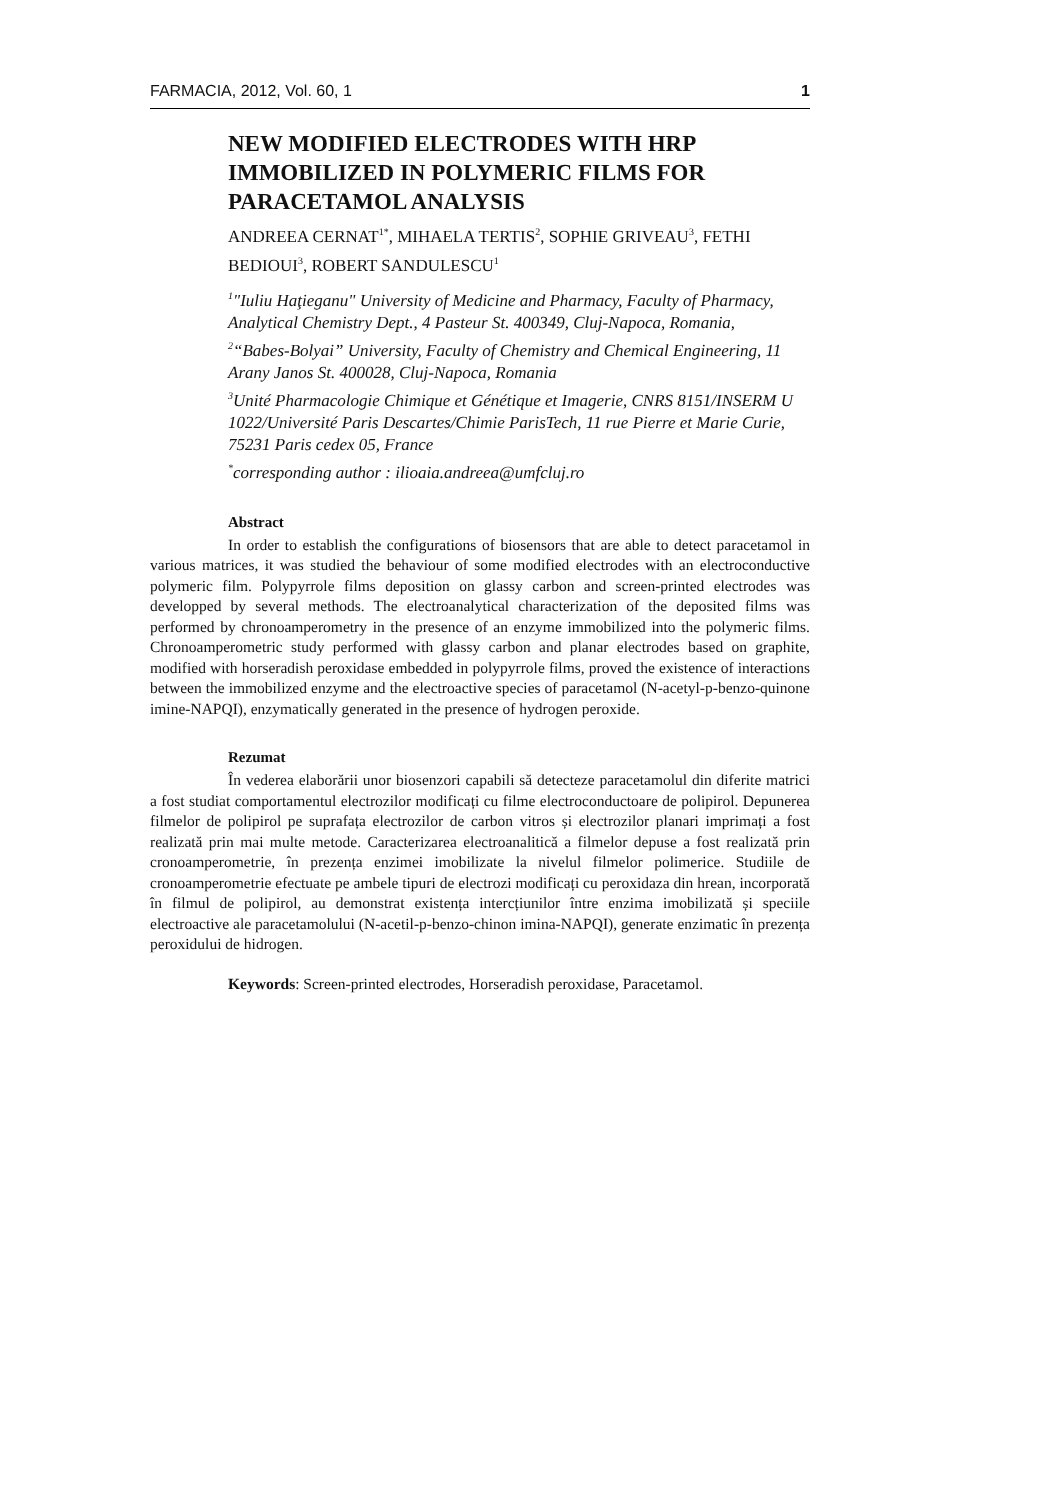FARMACIA, 2012, Vol. 60, 1 1
NEW MODIFIED ELECTRODES WITH HRP IMMOBILIZED IN POLYMERIC FILMS FOR PARACETAMOL ANALYSIS
ANDREEA CERNAT<sup>1*</sup>, MIHAELA TERTIS<sup>2</sup>, SOPHIE GRIVEAU<sup>3</sup>, FETHI BEDIOUI<sup>3</sup>, ROBERT SANDULESCU<sup>1</sup>
<sup>1</sup> "Iuliu Haţieganu" University of Medicine and Pharmacy, Faculty of Pharmacy, Analytical Chemistry Dept., 4 Pasteur St. 400349, Cluj-Napoca, Romania,
<sup>2</sup> “Babes-Bolyai” University, Faculty of Chemistry and Chemical Engineering, 11 Arany Janos St. 400028, Cluj-Napoca, Romania
<sup>3</sup> Unité Pharmacologie Chimique et Génétique et Imagerie, CNRS 8151/INSERM U 1022/Université Paris Descartes/Chimie ParisTech, 11 rue Pierre et Marie Curie, 75231 Paris cedex 05, France
<sup>*</sup> corresponding author : ilioaia.andreea@umfcluj.ro
Abstract
In order to establish the configurations of biosensors that are able to detect paracetamol in various matrices, it was studied the behaviour of some modified electrodes with an electroconductive polymeric film. Polypyrrole films deposition on glassy carbon and screen-printed electrodes was developped by several methods. The electroanalytical characterization of the deposited films was performed by chronoamperometry in the presence of an enzyme immobilized into the polymeric films. Chronoamperometric study performed with glassy carbon and planar electrodes based on graphite, modified with horseradish peroxidase embedded in polypyrrole films, proved the existence of interactions between the immobilized enzyme and the electroactive species of paracetamol (N-acetyl-p-benzo-quinone imine-NAPQI), enzymatically generated in the presence of hydrogen peroxide.
Rezumat
În vederea elaborării unor biosenzori capabili să detecteze paracetamolul din diferite matrici a fost studiat comportamentul electrozilor modificați cu filme electroconductoare de polipirol. Depunerea filmelor de polipirol pe suprafața electrozilor de carbon vitros și electrozilor planari imprimați a fost realizată prin mai multe metode. Caracterizarea electroanalitică a filmelor depuse a fost realizată prin cronoamperometrie, în prezența enzimei imobilizate la nivelul filmelor polimerice. Studiile de cronoamperometrie efectuate pe ambele tipuri de electrozi modificați cu peroxidaza din hrean, incorporată în filmul de polipirol, au demonstrat existența intercțiunilor între enzima imobilizată și speciile electroactive ale paracetamolului (N-acetil-p-benzo-chinon imina-NAPQI), generate enzimatic în prezența peroxidului de hidrogen.
Keywords: Screen-printed electrodes, Horseradish peroxidase, Paracetamol.